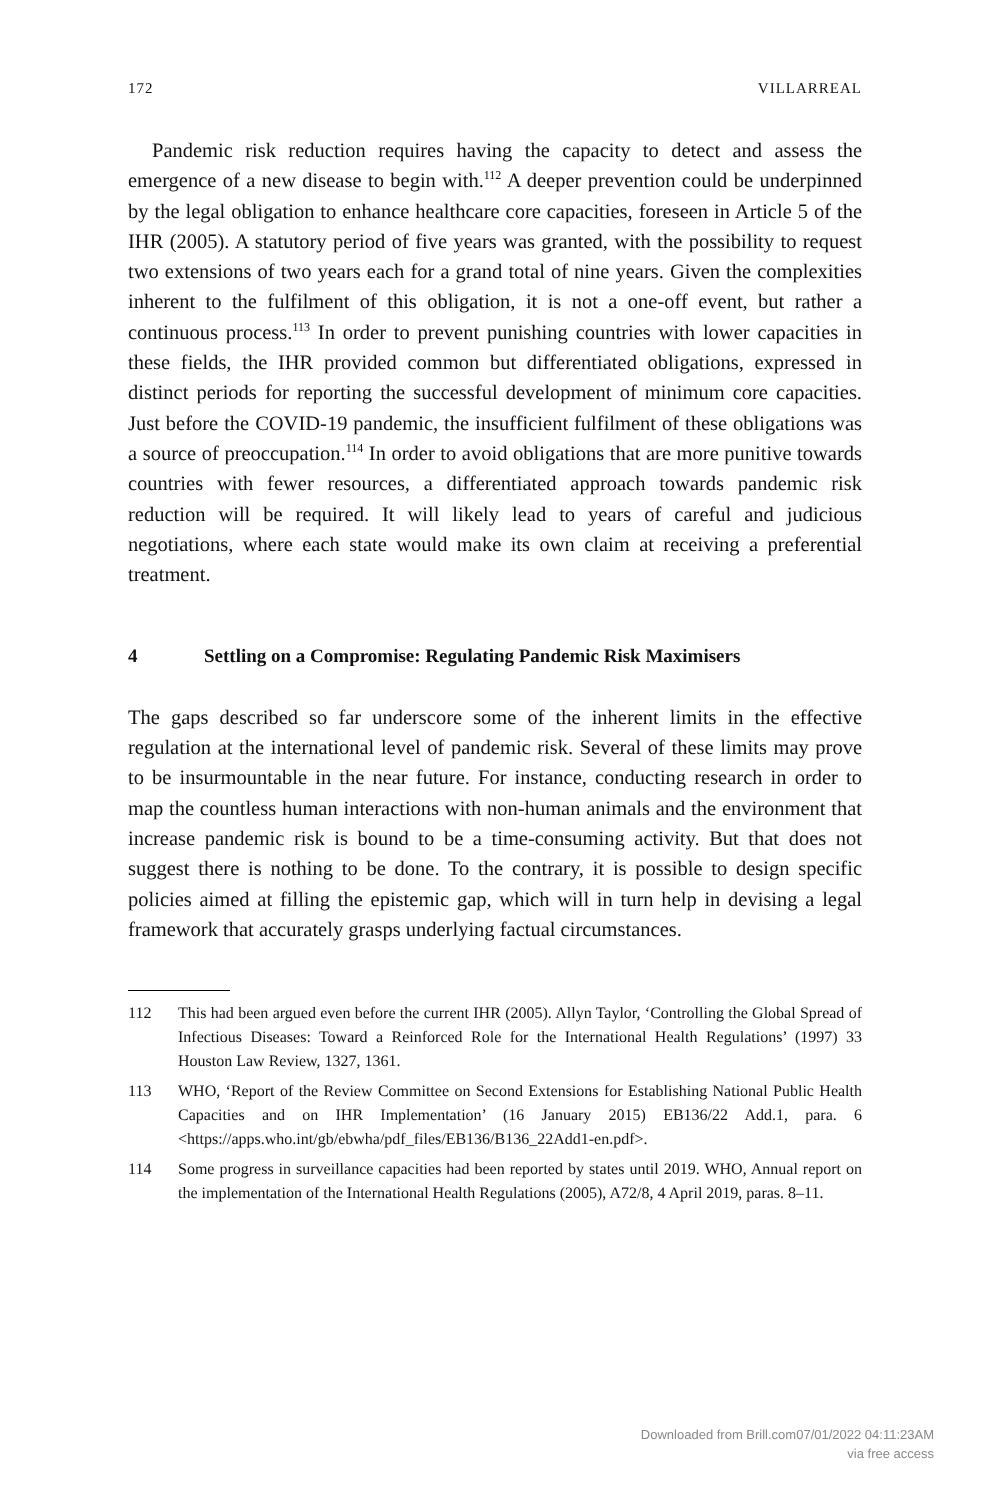172 VILLARREAL
Pandemic risk reduction requires having the capacity to detect and assess the emergence of a new disease to begin with.<sup>112</sup> A deeper prevention could be underpinned by the legal obligation to enhance healthcare core capacities, foreseen in Article 5 of the IHR (2005). A statutory period of five years was granted, with the possibility to request two extensions of two years each for a grand total of nine years. Given the complexities inherent to the fulfilment of this obligation, it is not a one-off event, but rather a continuous process.<sup>113</sup> In order to prevent punishing countries with lower capacities in these fields, the IHR provided common but differentiated obligations, expressed in distinct periods for reporting the successful development of minimum core capacities. Just before the COVID-19 pandemic, the insufficient fulfilment of these obligations was a source of preoccupation.<sup>114</sup> In order to avoid obligations that are more punitive towards countries with fewer resources, a differentiated approach towards pandemic risk reduction will be required. It will likely lead to years of careful and judicious negotiations, where each state would make its own claim at receiving a preferential treatment.
4 Settling on a Compromise: Regulating Pandemic Risk Maximisers
The gaps described so far underscore some of the inherent limits in the effective regulation at the international level of pandemic risk. Several of these limits may prove to be insurmountable in the near future. For instance, conducting research in order to map the countless human interactions with non-human animals and the environment that increase pandemic risk is bound to be a time-consuming activity. But that does not suggest there is nothing to be done. To the contrary, it is possible to design specific policies aimed at filling the epistemic gap, which will in turn help in devising a legal framework that accurately grasps underlying factual circumstances.
112 This had been argued even before the current IHR (2005). Allyn Taylor, ‘Controlling the Global Spread of Infectious Diseases: Toward a Reinforced Role for the International Health Regulations’ (1997) 33 Houston Law Review, 1327, 1361.
113 WHO, ‘Report of the Review Committee on Second Extensions for Establishing National Public Health Capacities and on IHR Implementation’ (16 January 2015) EB136/22 Add.1, para. 6 <https://apps.who.int/gb/ebwha/pdf_files/EB136/B136_22Add1-en.pdf>.
114 Some progress in surveillance capacities had been reported by states until 2019. WHO, Annual report on the implementation of the International Health Regulations (2005), A72/8, 4 April 2019, paras. 8–11.
Downloaded from Brill.com07/01/2022 04:11:23AM
via free access